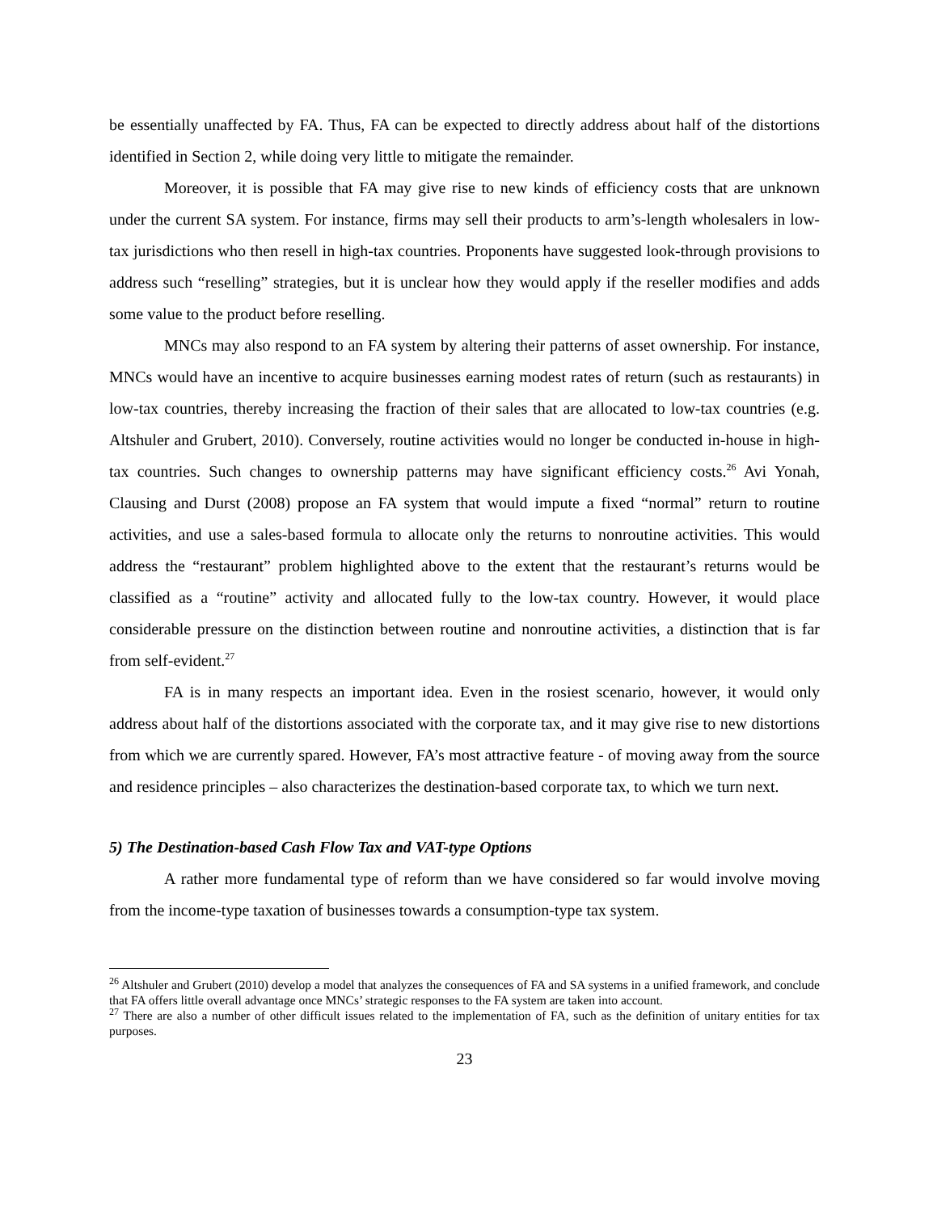be essentially unaffected by FA. Thus, FA can be expected to directly address about half of the distortions identified in Section 2, while doing very little to mitigate the remainder.
Moreover, it is possible that FA may give rise to new kinds of efficiency costs that are unknown under the current SA system. For instance, firms may sell their products to arm’s-length wholesalers in low-tax jurisdictions who then resell in high-tax countries. Proponents have suggested look-through provisions to address such “reselling” strategies, but it is unclear how they would apply if the reseller modifies and adds some value to the product before reselling.
MNCs may also respond to an FA system by altering their patterns of asset ownership. For instance, MNCs would have an incentive to acquire businesses earning modest rates of return (such as restaurants) in low-tax countries, thereby increasing the fraction of their sales that are allocated to low-tax countries (e.g. Altshuler and Grubert, 2010). Conversely, routine activities would no longer be conducted in-house in high-tax countries. Such changes to ownership patterns may have significant efficiency costs.<sup>26</sup> Avi Yonah, Clausing and Durst (2008) propose an FA system that would impute a fixed “normal” return to routine activities, and use a sales-based formula to allocate only the returns to nonroutine activities. This would address the “restaurant” problem highlighted above to the extent that the restaurant’s returns would be classified as a “routine” activity and allocated fully to the low-tax country. However, it would place considerable pressure on the distinction between routine and nonroutine activities, a distinction that is far from self-evident.<sup>27</sup>
FA is in many respects an important idea. Even in the rosiest scenario, however, it would only address about half of the distortions associated with the corporate tax, and it may give rise to new distortions from which we are currently spared. However, FA’s most attractive feature - of moving away from the source and residence principles – also characterizes the destination-based corporate tax, to which we turn next.
5) The Destination-based Cash Flow Tax and VAT-type Options
A rather more fundamental type of reform than we have considered so far would involve moving from the income-type taxation of businesses towards a consumption-type tax system.
<sup>26</sup> Altshuler and Grubert (2010) develop a model that analyzes the consequences of FA and SA systems in a unified framework, and conclude that FA offers little overall advantage once MNCs’ strategic responses to the FA system are taken into account.
<sup>27</sup> There are also a number of other difficult issues related to the implementation of FA, such as the definition of unitary entities for tax purposes.
23